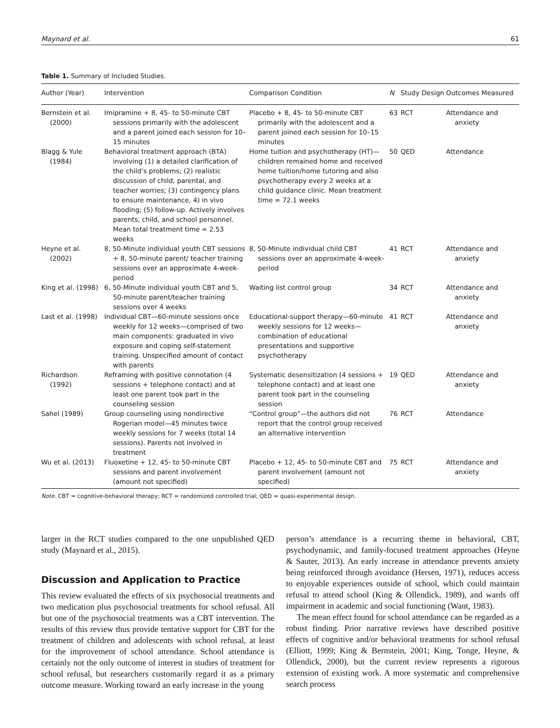Maynard et al. 61
Table 1. Summary of Included Studies.
| Author (Year) | Intervention | Comparison Condition | N | Study Design | Outcomes Measured |
| --- | --- | --- | --- | --- | --- |
| Bernstein et al. (2000) | Imipramine + 8, 45- to 50-minute CBT sessions primarily with the adolescent and a parent joined each session for 10–15 minutes | Placebo + 8, 45- to 50-minute CBT primarily with the adolescent and a parent joined each session for 10–15 minutes | 63 | RCT | Attendance and anxiety |
| Blagg & Yule (1984) | Behavioral treatment approach (BTA) involving (1) a detailed clarification of the child’s problems; (2) realistic discussion of child, parental, and teacher worries; (3) contingency plans to ensure maintenance, 4) in vivo flooding; (5) follow-up. Actively involves parents, child, and school personnel. Mean total treatment time = 2.53 weeks | Home tuition and psychotherapy (HT)—children remained home and received home tuition/home tutoring and also psychotherapy every 2 weeks at a child guidance clinic. Mean treatment time = 72.1 weeks | 50 | QED | Attendance |
| Heyne et al. (2002) | 8, 50-Minute individual youth CBT sessions + 8, 50-minute parent/ teacher training sessions over an approximate 4-week-period | 8, 50-Minute individual child CBT sessions over an approximate 4-week-period | 41 | RCT | Attendance and anxiety |
| King et al. (1998) | 6, 50-Minute individual youth CBT and 5, 50-minute parent/teacher training sessions over 4 weeks | Waiting list control group | 34 | RCT | Attendance and anxiety |
| Last et al. (1998) | Individual CBT—60-minute sessions once weekly for 12 weeks—comprised of two main components: graduated in vivo exposure and coping self-statement training. Unspecified amount of contact with parents | Educational-support therapy—60-minute weekly sessions for 12 weeks—combination of educational presentations and supportive psychotherapy | 41 | RCT | Attendance and anxiety |
| Richardson (1992) | Reframing with positive connotation (4 sessions + telephone contact) and at least one parent took part in the counseling session | Systematic desensitization (4 sessions + telephone contact) and at least one parent took part in the counseling session | 19 | QED | Attendance and anxiety |
| Sahel (1989) | Group counseling using nondirective Rogerian model—45 minutes twice weekly sessions for 7 weeks (total 14 sessions). Parents not involved in treatment | “Control group”—the authors did not report that the control group received an alternative intervention | 76 | RCT | Attendance |
| Wu et al. (2013) | Fluoxetine + 12, 45- to 50-minute CBT sessions and parent involvement (amount not specified) | Placebo + 12, 45- to 50-minute CBT and parent involvement (amount not specified) | 75 | RCT | Attendance and anxiety |
Note. CBT = cognitive-behavioral therapy; RCT = randomized controlled trial; QED = quasi-experimental design.
larger in the RCT studies compared to the one unpublished QED study (Maynard et al., 2015).
Discussion and Application to Practice
This review evaluated the effects of six psychosocial treatments and two medication plus psychosocial treatments for school refusal. All but one of the psychosocial treatments was a CBT intervention. The results of this review thus provide tentative support for CBT for the treatment of children and adolescents with school refusal, at least for the improvement of school attendance. School attendance is certainly not the only outcome of interest in studies of treatment for school refusal, but researchers customarily regard it as a primary outcome measure. Working toward an early increase in the young
person’s attendance is a recurring theme in behavioral, CBT, psychodynamic, and family-focused treatment approaches (Heyne & Sauter, 2013). An early increase in attendance prevents anxiety being reinforced through avoidance (Hersen, 1971), reduces access to enjoyable experiences outside of school, which could maintain refusal to attend school (King & Ollendick, 1989), and wards off impairment in academic and social functioning (Want, 1983).
The mean effect found for school attendance can be regarded as a robust finding. Prior narrative reviews have described positive effects of cognitive and/or behavioral treatments for school refusal (Elliott, 1999; King & Bernstein, 2001; King, Tonge, Heyne, & Ollendick, 2000), but the current review represents a rigorous extension of existing work. A more systematic and comprehensive search process